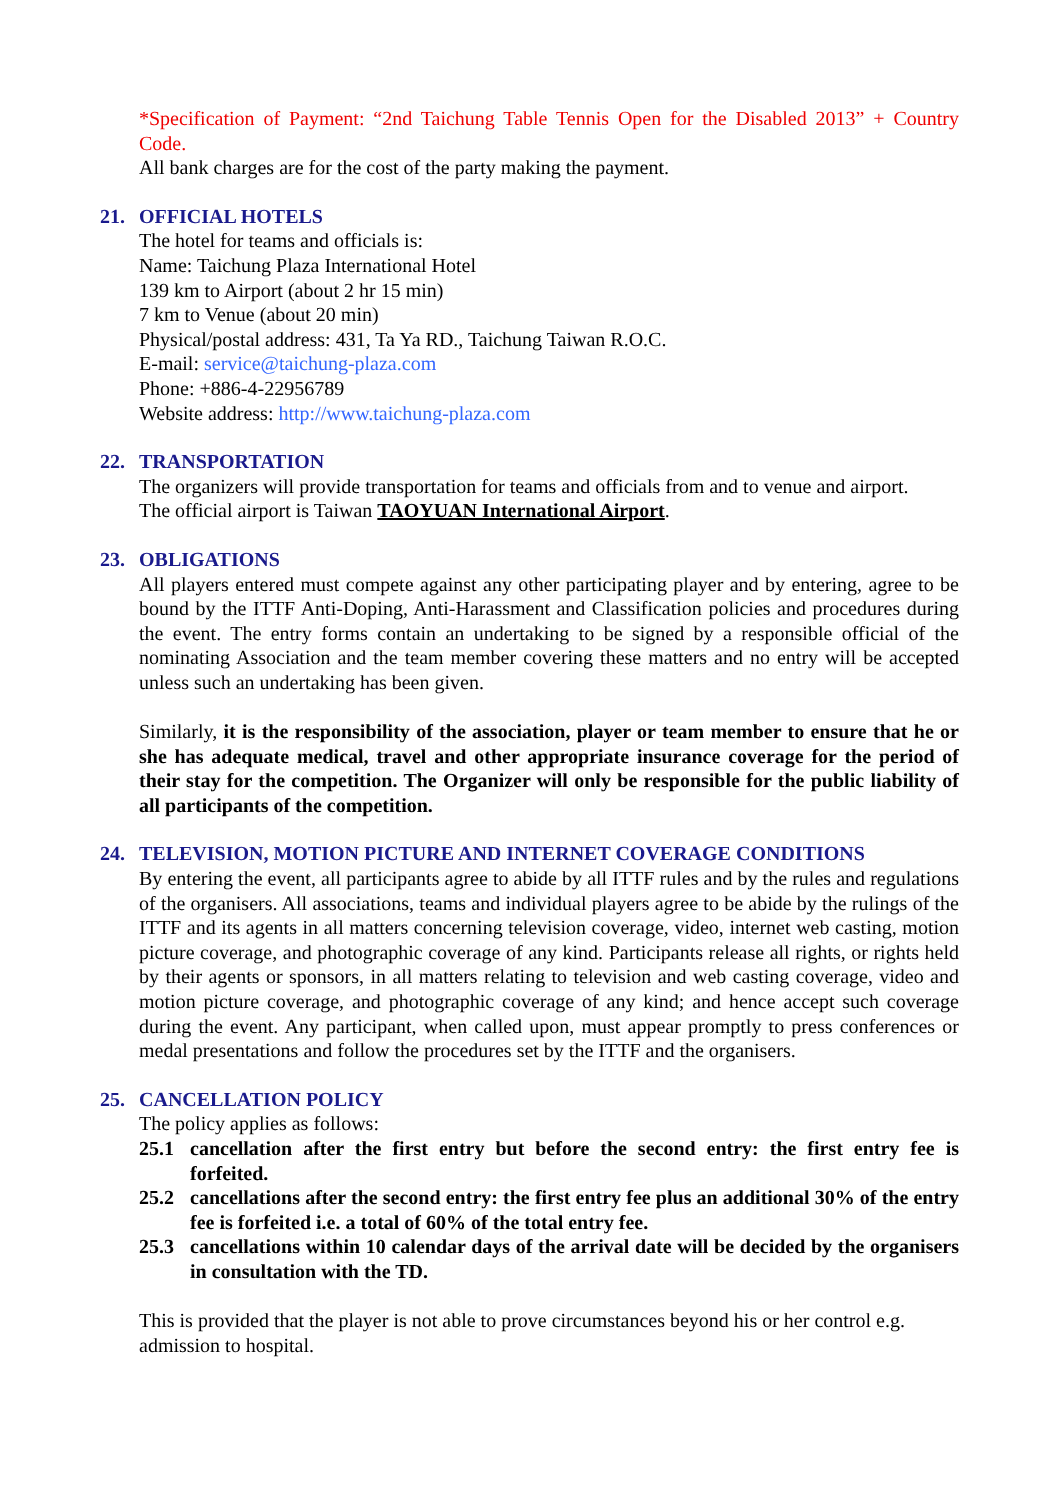*Specification of Payment: “2nd Taichung Table Tennis Open for the Disabled 2013” + Country Code.
All bank charges are for the cost of the party making the payment.
21. OFFICIAL HOTELS
The hotel for teams and officials is:
Name: Taichung Plaza International Hotel
139 km to Airport (about 2 hr 15 min)
7 km to Venue (about 20 min)
Physical/postal address: 431, Ta Ya RD., Taichung Taiwan R.O.C.
E-mail: service@taichung-plaza.com
Phone: +886-4-22956789
Website address: http://www.taichung-plaza.com
22. TRANSPORTATION
The organizers will provide transportation for teams and officials from and to venue and airport.
The official airport is Taiwan TAOYUAN International Airport.
23. OBLIGATIONS
All players entered must compete against any other participating player and by entering, agree to be bound by the ITTF Anti-Doping, Anti-Harassment and Classification policies and procedures during the event. The entry forms contain an undertaking to be signed by a responsible official of the nominating Association and the team member covering these matters and no entry will be accepted unless such an undertaking has been given.
Similarly, it is the responsibility of the association, player or team member to ensure that he or she has adequate medical, travel and other appropriate insurance coverage for the period of their stay for the competition. The Organizer will only be responsible for the public liability of all participants of the competition.
24. TELEVISION, MOTION PICTURE AND INTERNET COVERAGE CONDITIONS
By entering the event, all participants agree to abide by all ITTF rules and by the rules and regulations of the organisers. All associations, teams and individual players agree to be abide by the rulings of the ITTF and its agents in all matters concerning television coverage, video, internet web casting, motion picture coverage, and photographic coverage of any kind. Participants release all rights, or rights held by their agents or sponsors, in all matters relating to television and web casting coverage, video and motion picture coverage, and photographic coverage of any kind; and hence accept such coverage during the event. Any participant, when called upon, must appear promptly to press conferences or medal presentations and follow the procedures set by the ITTF and the organisers.
25. CANCELLATION POLICY
The policy applies as follows:
25.1 cancellation after the first entry but before the second entry: the first entry fee is forfeited.
25.2 cancellations after the second entry: the first entry fee plus an additional 30% of the entry fee is forfeited i.e. a total of 60% of the total entry fee.
25.3 cancellations within 10 calendar days of the arrival date will be decided by the organisers in consultation with the TD.
This is provided that the player is not able to prove circumstances beyond his or her control e.g. admission to hospital.